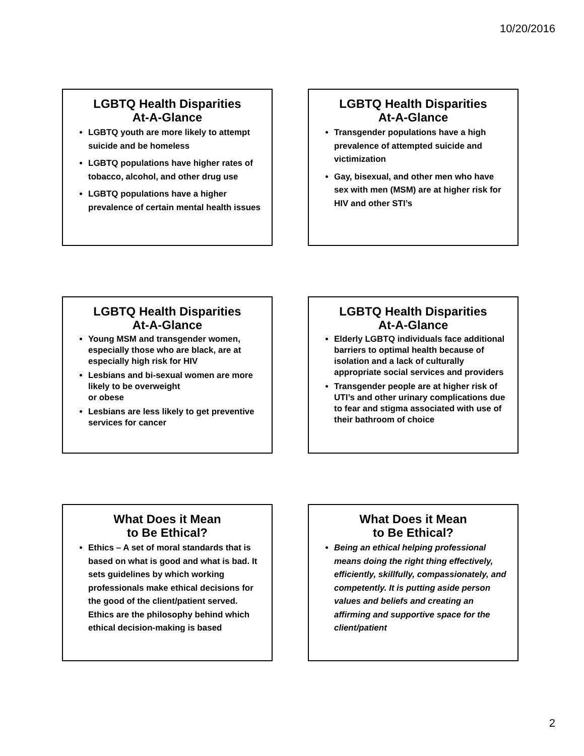10/20/2016
LGBTQ Health Disparities
At-A-Glance
LGBTQ youth are more likely to attempt suicide and be homeless
LGBTQ populations have higher rates of tobacco, alcohol, and other drug use
LGBTQ populations have a higher prevalence of certain mental health issues
LGBTQ Health Disparities
At-A-Glance
Transgender populations have a high prevalence of attempted suicide and victimization
Gay, bisexual, and other men who have sex with men (MSM) are at higher risk for HIV and other STI’s
LGBTQ Health Disparities
At-A-Glance
Young MSM and transgender women, especially those who are black, are at especially high risk for HIV
Lesbians and bi-sexual women are more likely to be overweight
or obese
Lesbians are less likely to get preventive services for cancer
LGBTQ Health Disparities
At-A-Glance
Elderly LGBTQ individuals face additional barriers to optimal health because of isolation and a lack of culturally appropriate social services and providers
Transgender people are at higher risk of UTI’s and other urinary complications due to fear and stigma associated with use of their bathroom of choice
What Does it Mean
to Be Ethical?
Ethics – A set of moral standards that is based on what is good and what is bad. It sets guidelines by which working professionals make ethical decisions for the good of the client/patient served. Ethics are the philosophy behind which ethical decision-making is based
What Does it Mean
to Be Ethical?
Being an ethical helping professional means doing the right thing effectively, efficiently, skillfully, compassionately, and competently. It is putting aside person values and beliefs and creating an affirming and supportive space for the client/patient
2